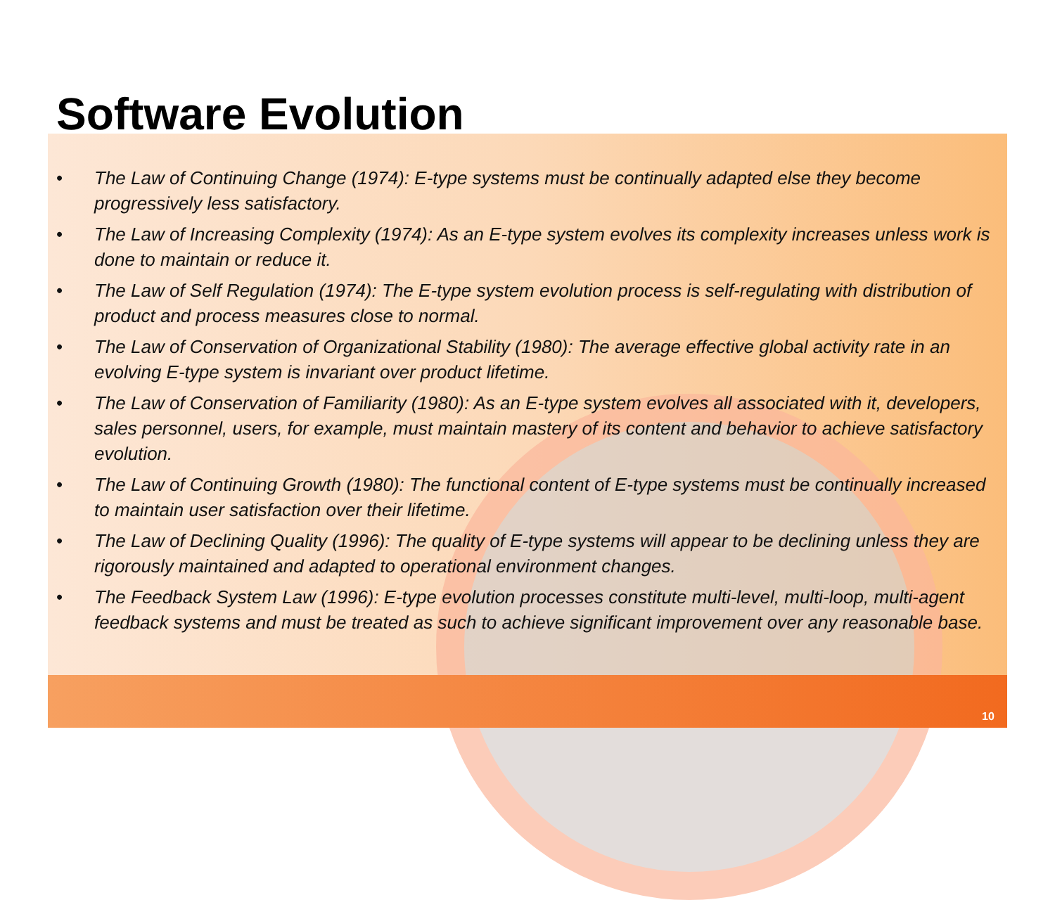Software Evolution
• The Law of Continuing Change (1974): E-type systems must be continually adapted else they become progressively less satisfactory.
• The Law of Increasing Complexity (1974): As an E-type system evolves its complexity increases unless work is done to maintain or reduce it.
• The Law of Self Regulation (1974): The E-type system evolution process is self-regulating with distribution of product and process measures close to normal.
• The Law of Conservation of Organizational Stability (1980): The average effective global activity rate in an evolving E-type system is invariant over product lifetime.
• The Law of Conservation of Familiarity (1980): As an E-type system evolves all associated with it, developers, sales personnel, users, for example, must maintain mastery of its content and behavior to achieve satisfactory evolution.
• The Law of Continuing Growth (1980): The functional content of E-type systems must be continually increased to maintain user satisfaction over their lifetime.
• The Law of Declining Quality (1996): The quality of E-type systems will appear to be declining unless they are rigorously maintained and adapted to operational environment changes.
• The Feedback System Law (1996): E-type evolution processes constitute multi-level, multi-loop, multi-agent feedback systems and must be treated as such to achieve significant improvement over any reasonable base.
10